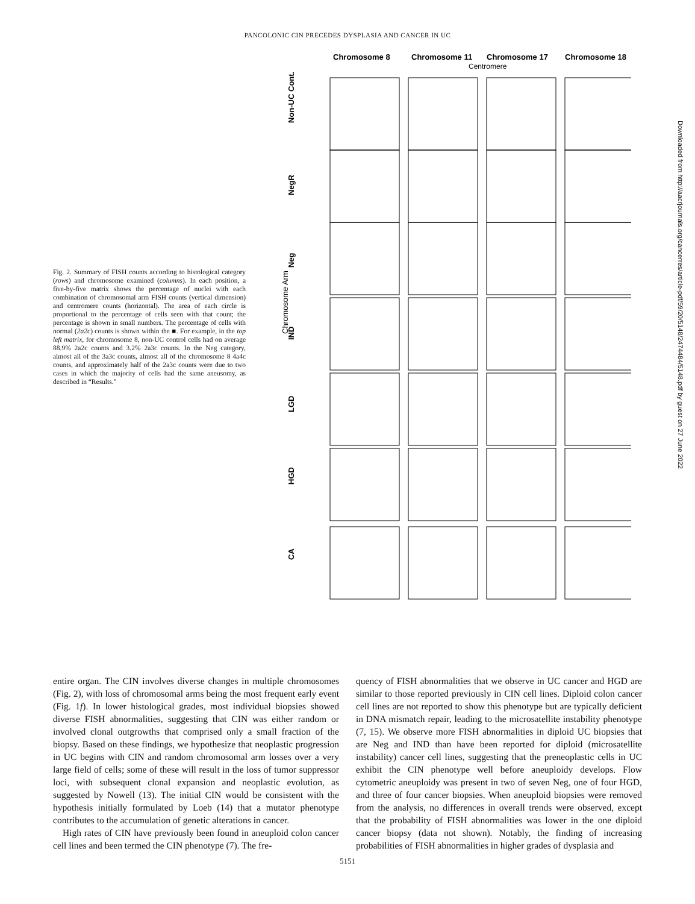PANCOLONIC CIN PRECEDES DYSPLASIA AND CANCER IN UC
Fig. 2. Summary of FISH counts according to histological category (rows) and chromosome examined (columns). In each position, a five-by-five matrix shows the percentage of nuclei with each combination of chromosomal arm FISH counts (vertical dimension) and centromere counts (horizontal). The area of each circle is proportional to the percentage of cells seen with that count; the percentage is shown in small numbers. The percentage of cells with normal (2a2c) counts is shown within the ■. For example, in the top left matrix, for chromosome 8, non-UC control cells had on average 88.9% 2a2c counts and 3.2% 2a3c counts. In the Neg category, almost all of the 3a3c counts, almost all of the chromosome 8 4a4c counts, and approximately half of the 2a3c counts were due to two cases in which the majority of cells had the same aneusomy, as described in “Results.”
Chromosome 8
Chromosome 11
Chromosome 17
Chromosome 18
Centromere
Chromosome Arm
Non-UC Cont.
NegR
Neg
IND
LGD
HGD
CA
Downloaded from http://aacrjournals.org/cancerres/article-pdf/59/20/5148/2474484/5148.pdf by guest on 27 June 2022
entire organ. The CIN involves diverse changes in multiple chromosomes (Fig. 2), with loss of chromosomal arms being the most frequent early event (Fig. 1f). In lower histological grades, most individual biopsies showed diverse FISH abnormalities, suggesting that CIN was either random or involved clonal outgrowths that comprised only a small fraction of the biopsy. Based on these findings, we hypothesize that neoplastic progression in UC begins with CIN and random chromosomal arm losses over a very large field of cells; some of these will result in the loss of tumor suppressor loci, with subsequent clonal expansion and neoplastic evolution, as suggested by Nowell (13). The initial CIN would be consistent with the hypothesis initially formulated by Loeb (14) that a mutator phenotype contributes to the accumulation of genetic alterations in cancer.
High rates of CIN have previously been found in aneuploid colon cancer cell lines and been termed the CIN phenotype (7). The fre-
quency of FISH abnormalities that we observe in UC cancer and HGD are similar to those reported previously in CIN cell lines. Diploid colon cancer cell lines are not reported to show this phenotype but are typically deficient in DNA mismatch repair, leading to the microsatellite instability phenotype (7, 15). We observe more FISH abnormalities in diploid UC biopsies that are Neg and IND than have been reported for diploid (microsatellite instability) cancer cell lines, suggesting that the preneoplastic cells in UC exhibit the CIN phenotype well before aneuploidy develops. Flow cytometric aneuploidy was present in two of seven Neg, one of four HGD, and three of four cancer biopsies. When aneuploid biopsies were removed from the analysis, no differences in overall trends were observed, except that the probability of FISH abnormalities was lower in the one diploid cancer biopsy (data not shown). Notably, the finding of increasing probabilities of FISH abnormalities in higher grades of dysplasia and
5151